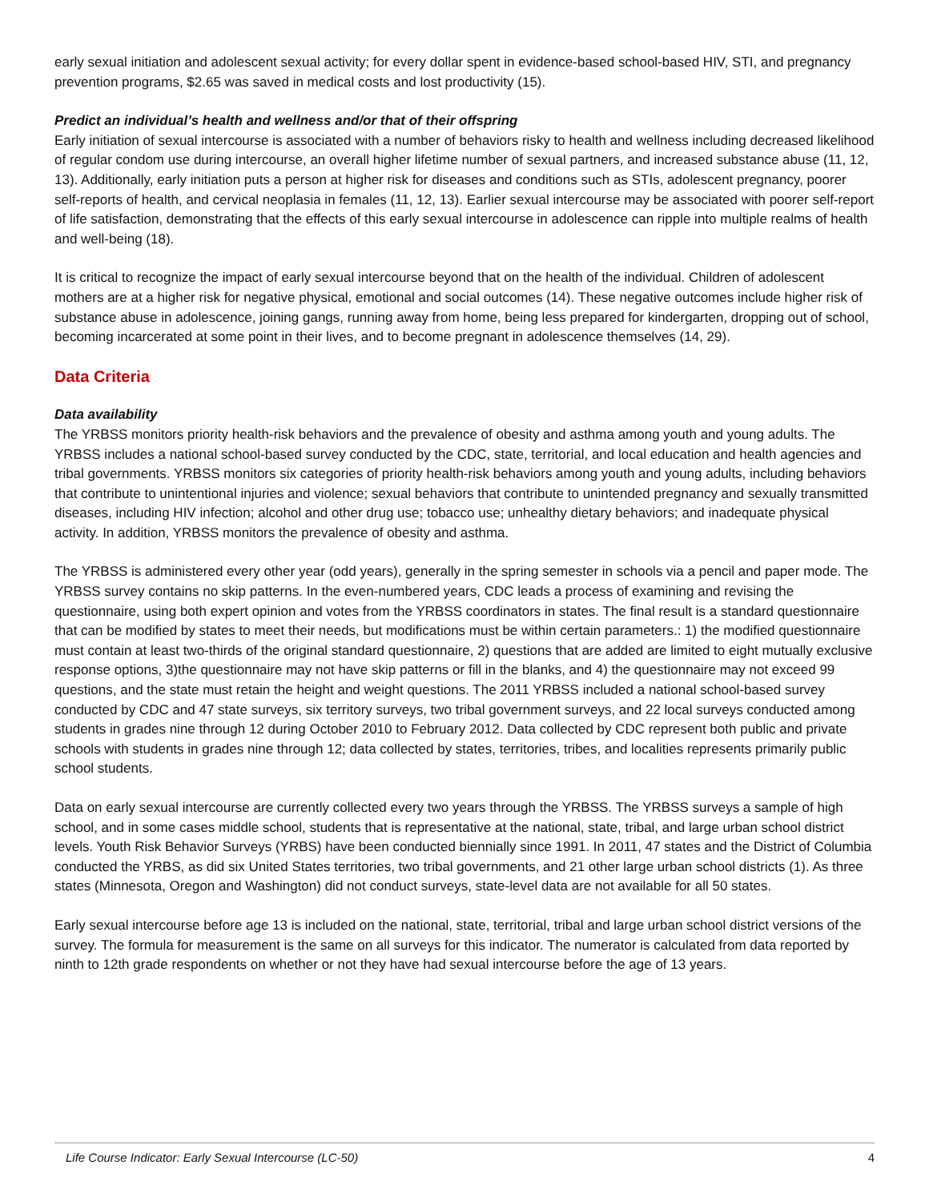early sexual initiation and adolescent sexual activity; for every dollar spent in evidence-based school-based HIV, STI, and pregnancy prevention programs, $2.65 was saved in medical costs and lost productivity (15).
Predict an individual’s health and wellness and/or that of their offspring
Early initiation of sexual intercourse is associated with a number of behaviors risky to health and wellness including decreased likelihood of regular condom use during intercourse, an overall higher lifetime number of sexual partners, and increased substance abuse (11, 12, 13). Additionally, early initiation puts a person at higher risk for diseases and conditions such as STIs, adolescent pregnancy, poorer self-reports of health, and cervical neoplasia in females (11, 12, 13). Earlier sexual intercourse may be associated with poorer self-report of life satisfaction, demonstrating that the effects of this early sexual intercourse in adolescence can ripple into multiple realms of health and well-being (18).
It is critical to recognize the impact of early sexual intercourse beyond that on the health of the individual. Children of adolescent mothers are at a higher risk for negative physical, emotional and social outcomes (14). These negative outcomes include higher risk of substance abuse in adolescence, joining gangs, running away from home, being less prepared for kindergarten, dropping out of school, becoming incarcerated at some point in their lives, and to become pregnant in adolescence themselves (14, 29).
Data Criteria
Data availability
The YRBSS monitors priority health-risk behaviors and the prevalence of obesity and asthma among youth and young adults. The YRBSS includes a national school-based survey conducted by the CDC, state, territorial, and local education and health agencies and tribal governments. YRBSS monitors six categories of priority health-risk behaviors among youth and young adults, including behaviors that contribute to unintentional injuries and violence; sexual behaviors that contribute to unintended pregnancy and sexually transmitted diseases, including HIV infection; alcohol and other drug use; tobacco use; unhealthy dietary behaviors; and inadequate physical activity. In addition, YRBSS monitors the prevalence of obesity and asthma.
The YRBSS is administered every other year (odd years), generally in the spring semester in schools via a pencil and paper mode. The YRBSS survey contains no skip patterns. In the even-numbered years, CDC leads a process of examining and revising the questionnaire, using both expert opinion and votes from the YRBSS coordinators in states. The final result is a standard questionnaire that can be modified by states to meet their needs, but modifications must be within certain parameters.: 1) the modified questionnaire must contain at least two-thirds of the original standard questionnaire, 2) questions that are added are limited to eight mutually exclusive response options, 3)the questionnaire may not have skip patterns or fill in the blanks, and 4) the questionnaire may not exceed 99 questions, and the state must retain the height and weight questions. The 2011 YRBSS included a national school-based survey conducted by CDC and 47 state surveys, six territory surveys, two tribal government surveys, and 22 local surveys conducted among students in grades nine through 12 during October 2010 to February 2012. Data collected by CDC represent both public and private schools with students in grades nine through 12; data collected by states, territories, tribes, and localities represents primarily public school students.
Data on early sexual intercourse are currently collected every two years through the YRBSS. The YRBSS surveys a sample of high school, and in some cases middle school, students that is representative at the national, state, tribal, and large urban school district levels. Youth Risk Behavior Surveys (YRBS) have been conducted biennially since 1991. In 2011, 47 states and the District of Columbia conducted the YRBS, as did six United States territories, two tribal governments, and 21 other large urban school districts (1). As three states (Minnesota, Oregon and Washington) did not conduct surveys, state-level data are not available for all 50 states.
Early sexual intercourse before age 13 is included on the national, state, territorial, tribal and large urban school district versions of the survey. The formula for measurement is the same on all surveys for this indicator. The numerator is calculated from data reported by ninth to 12th grade respondents on whether or not they have had sexual intercourse before the age of 13 years.
Life Course Indicator: Early Sexual Intercourse (LC-50) 4